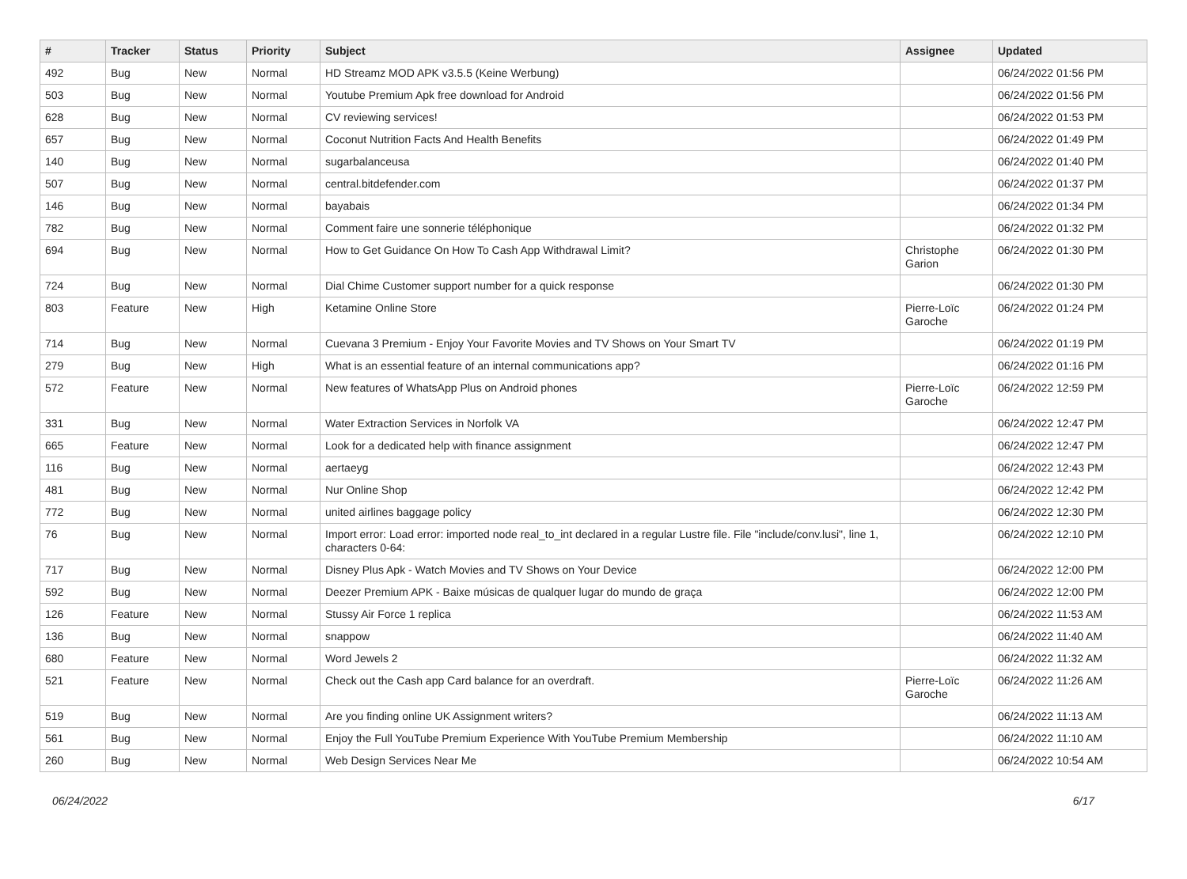| # | Tracker | Status | Priority | Subject | Assignee | Updated |
| --- | --- | --- | --- | --- | --- | --- |
| 492 | Bug | New | Normal | HD Streamz MOD APK v3.5.5 (Keine Werbung) | | 06/24/2022 01:56 PM |
| 503 | Bug | New | Normal | Youtube Premium Apk free download for Android | | 06/24/2022 01:56 PM |
| 628 | Bug | New | Normal | CV reviewing services! | | 06/24/2022 01:53 PM |
| 657 | Bug | New | Normal | Coconut Nutrition Facts And Health Benefits | | 06/24/2022 01:49 PM |
| 140 | Bug | New | Normal | sugarbalanceusa | | 06/24/2022 01:40 PM |
| 507 | Bug | New | Normal | central.bitdefender.com | | 06/24/2022 01:37 PM |
| 146 | Bug | New | Normal | bayabais | | 06/24/2022 01:34 PM |
| 782 | Bug | New | Normal | Comment faire une sonnerie téléphonique | | 06/24/2022 01:32 PM |
| 694 | Bug | New | Normal | How to Get Guidance On How To Cash App Withdrawal Limit? | Christophe Garion | 06/24/2022 01:30 PM |
| 724 | Bug | New | Normal | Dial Chime Customer support number for a quick response | | 06/24/2022 01:30 PM |
| 803 | Feature | New | High | Ketamine Online Store | Pierre-Loïc Garoche | 06/24/2022 01:24 PM |
| 714 | Bug | New | Normal | Cuevana 3 Premium - Enjoy Your Favorite Movies and TV Shows on Your Smart TV | | 06/24/2022 01:19 PM |
| 279 | Bug | New | High | What is an essential feature of an internal communications app? | | 06/24/2022 01:16 PM |
| 572 | Feature | New | Normal | New features of WhatsApp Plus on Android phones | Pierre-Loïc Garoche | 06/24/2022 12:59 PM |
| 331 | Bug | New | Normal | Water Extraction Services in Norfolk VA | | 06/24/2022 12:47 PM |
| 665 | Feature | New | Normal | Look for a dedicated help with finance assignment | | 06/24/2022 12:47 PM |
| 116 | Bug | New | Normal | aertaeyg | | 06/24/2022 12:43 PM |
| 481 | Bug | New | Normal | Nur Online Shop | | 06/24/2022 12:42 PM |
| 772 | Bug | New | Normal | united airlines baggage policy | | 06/24/2022 12:30 PM |
| 76 | Bug | New | Normal | Import error: Load error: imported node real_to_int declared in a regular Lustre file. File "include/conv.lusi", line 1, characters 0-64: | | 06/24/2022 12:10 PM |
| 717 | Bug | New | Normal | Disney Plus Apk - Watch Movies and TV Shows on Your Device | | 06/24/2022 12:00 PM |
| 592 | Bug | New | Normal | Deezer Premium APK - Baixe músicas de qualquer lugar do mundo de graça | | 06/24/2022 12:00 PM |
| 126 | Feature | New | Normal | Stussy Air Force 1 replica | | 06/24/2022 11:53 AM |
| 136 | Bug | New | Normal | snappow | | 06/24/2022 11:40 AM |
| 680 | Feature | New | Normal | Word Jewels 2 | | 06/24/2022 11:32 AM |
| 521 | Feature | New | Normal | Check out the Cash app Card balance for an overdraft. | Pierre-Loïc Garoche | 06/24/2022 11:26 AM |
| 519 | Bug | New | Normal | Are you finding online UK Assignment writers? | | 06/24/2022 11:13 AM |
| 561 | Bug | New | Normal | Enjoy the Full YouTube Premium Experience With YouTube Premium Membership | | 06/24/2022 11:10 AM |
| 260 | Bug | New | Normal | Web Design Services Near Me | | 06/24/2022 10:54 AM |
06/24/2022 6/17